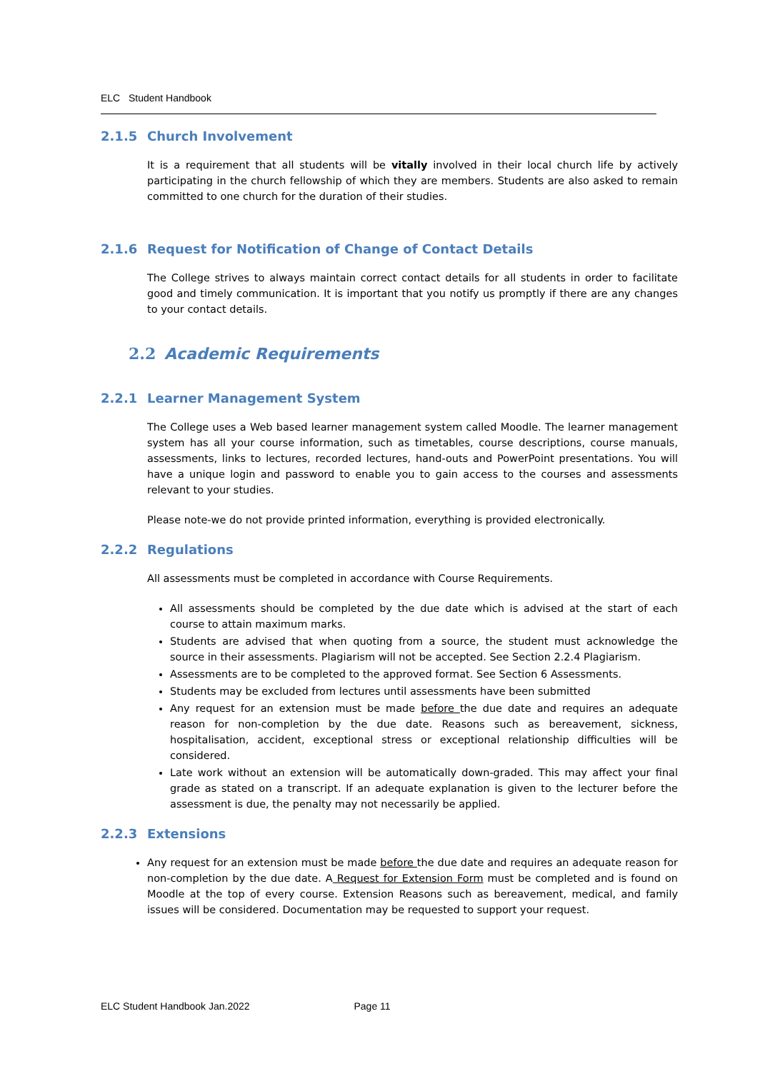ELC Student Handbook
2.1.5 Church Involvement
It is a requirement that all students will be vitally involved in their local church life by actively participating in the church fellowship of which they are members. Students are also asked to remain committed to one church for the duration of their studies.
2.1.6 Request for Notification of Change of Contact Details
The College strives to always maintain correct contact details for all students in order to facilitate good and timely communication. It is important that you notify us promptly if there are any changes to your contact details.
2.2 Academic Requirements
2.2.1 Learner Management System
The College uses a Web based learner management system called Moodle. The learner management system has all your course information, such as timetables, course descriptions, course manuals, assessments, links to lectures, recorded lectures, hand-outs and PowerPoint presentations. You will have a unique login and password to enable you to gain access to the courses and assessments relevant to your studies.
Please note-we do not provide printed information, everything is provided electronically.
2.2.2 Regulations
All assessments must be completed in accordance with Course Requirements.
All assessments should be completed by the due date which is advised at the start of each course to attain maximum marks.
Students are advised that when quoting from a source, the student must acknowledge the source in their assessments. Plagiarism will not be accepted. See Section 2.2.4 Plagiarism.
Assessments are to be completed to the approved format. See Section 6 Assessments.
Students may be excluded from lectures until assessments have been submitted
Any request for an extension must be made before the due date and requires an adequate reason for non-completion by the due date. Reasons such as bereavement, sickness, hospitalisation, accident, exceptional stress or exceptional relationship difficulties will be considered.
Late work without an extension will be automatically down-graded. This may affect your final grade as stated on a transcript. If an adequate explanation is given to the lecturer before the assessment is due, the penalty may not necessarily be applied.
2.2.3 Extensions
Any request for an extension must be made before the due date and requires an adequate reason for non-completion by the due date. A Request for Extension Form must be completed and is found on Moodle at the top of every course. Extension Reasons such as bereavement, medical, and family issues will be considered. Documentation may be requested to support your request.
ELC Student Handbook Jan.2022 Page 11